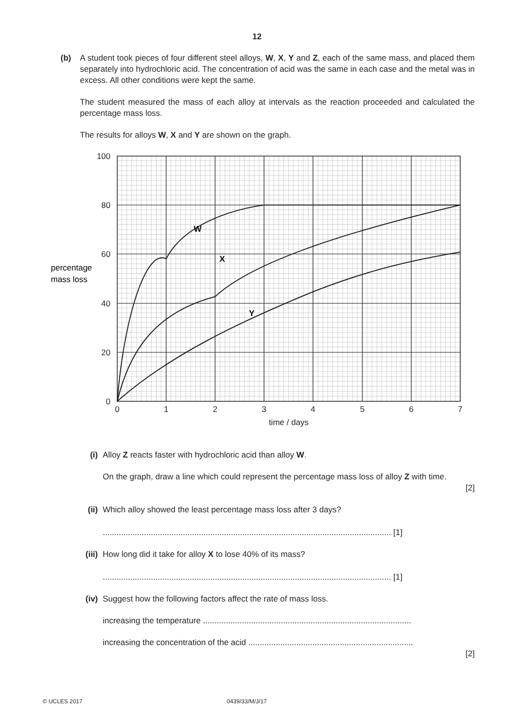12
(b) A student took pieces of four different steel alloys, W, X, Y and Z, each of the same mass, and placed them separately into hydrochloric acid. The concentration of acid was the same in each case and the metal was in excess. All other conditions were kept the same.
The student measured the mass of each alloy at intervals as the reaction proceeded and calculated the percentage mass loss.
The results for alloys W, X and Y are shown on the graph.
100
80
60
40
20
0
0
1
2
3
4
5
6
7
time / days
percentage
mass loss
W
X
Y
(i) Alloy Z reacts faster with hydrochloric acid than alloy W.
On the graph, draw a line which could represent the percentage mass loss of alloy Z with time.
[2]
(ii) Which alloy showed the least percentage mass loss after 3 days?
.............................................................................................................................. [1]
(iii) How long did it take for alloy X to lose 40% of its mass?
.............................................................................................................................. [1]
(iv) Suggest how the following factors affect the rate of mass loss.
increasing the temperature ...........................................................................................
increasing the concentration of the acid ........................................................................
[2]
© UCLES 2017 0439/33/M/J/17